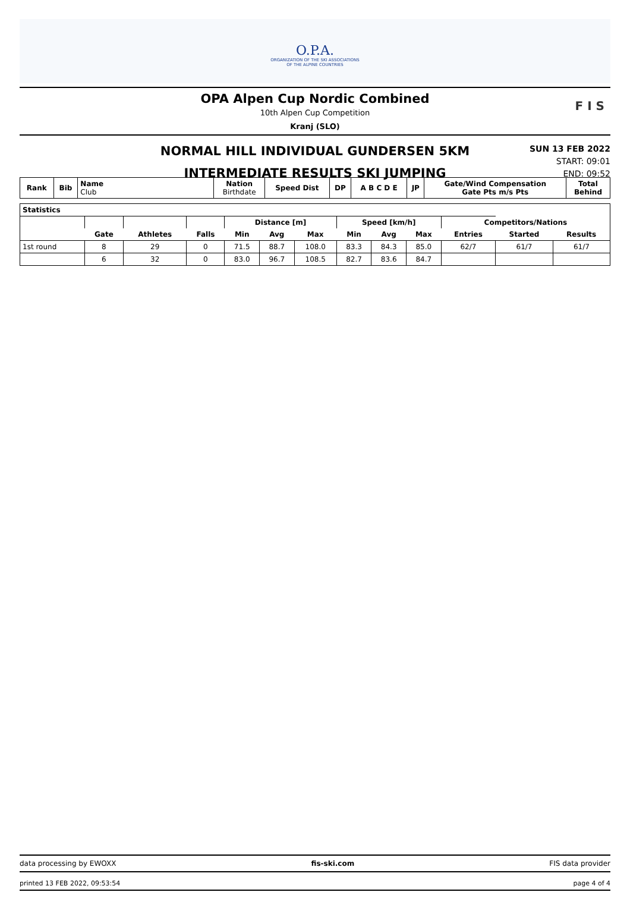O.P.A.
ORGANIZATION OF THE SKI ASSOCIATIONS
OF THE ALPINE COUNTRIES
OPA Alpen Cup Nordic Combined
10th Alpen Cup Competition
Kranj (SLO)
F I S
NORMAL HILL INDIVIDUAL GUNDERSEN 5KM
INTERMEDIATE RESULTS SKI JUMPING
SUN 13 FEB 2022
START: 09:01
END: 09:52
| Rank | Bib | Name Club | Nation Birthdate | Speed Dist | DP | A B C D E | JP | Gate/Wind Compensation Gate Pts m/s Pts | Total Behind |
| --- | --- | --- | --- | --- | --- | --- | --- | --- | --- |
| Statistics | | | | | | | | | | | | |
| | | | | Distance [m] | | | Speed [km/h] | | | Competitors/Nations | | |
| | Gate | Athletes | Falls | Min | Avg | Max | Min | Avg | Max | Entries | Started | Results |
| 1st round | 8 | 29 | 0 | 71.5 | 88.7 | 108.0 | 83.3 | 84.3 | 85.0 | 62/7 | 61/7 | 61/7 |
| | 6 | 32 | 0 | 83.0 | 96.7 | 108.5 | 82.7 | 83.6 | 84.7 | | | |
data processing by EWOXX fis-ski.com FIS data provider
printed 13 FEB 2022, 09:53:54 page 4 of 4